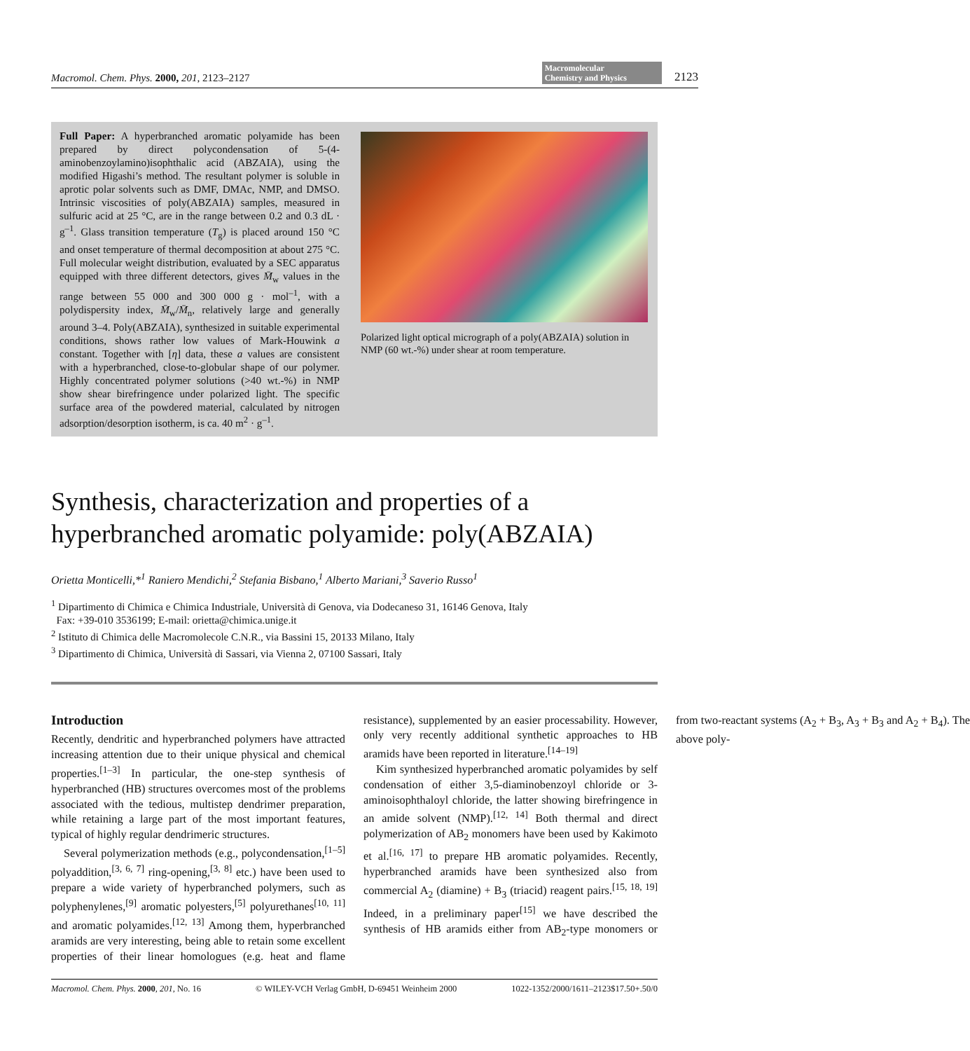Macromol. Chem. Phys. 2000, 201, 2123–2127 Macromolecular
Chemistry and Physics 2123
Full Paper: A hyperbranched aromatic polyamide has been prepared by direct polycondensation of 5-(4-aminobenzoylamino)isophthalic acid (ABZAIA), using the modified Higashi’s method. The resultant polymer is soluble in aprotic polar solvents such as DMF, DMAc, NMP, and DMSO. Intrinsic viscosities of poly(ABZAIA) samples, measured in sulfuric acid at 25 °C, are in the range between 0.2 and 0.3 dL · g<sup>–1</sup>. Glass transition temperature (T<sub>g</sub>) is placed around 150 °C and onset temperature of thermal decomposition at about 275 °C. Full molecular weight distribution, evaluated by a SEC apparatus equipped with three different detectors, gives M̄<sub>w</sub> values in the range between 55 000 and 300 000 g · mol<sup>–1</sup>, with a polydispersity index, M̄<sub>w</sub>/M̄<sub>n</sub>, relatively large and generally around 3–4. Poly(ABZAIA), synthesized in suitable experimental conditions, shows rather low values of Mark-Houwink a constant. Together with [η] data, these a values are consistent with a hyperbranched, close-to-globular shape of our polymer. Highly concentrated polymer solutions (>40 wt.-%) in NMP show shear birefringence under polarized light. The specific surface area of the powdered material, calculated by nitrogen adsorption/desorption isotherm, is ca. 40 m<sup>2</sup> · g<sup>–1</sup>.
Polarized light optical micrograph of a poly(ABZAIA) solution in NMP (60 wt.-%) under shear at room temperature.
Synthesis, characterization and properties of a hyperbranched aromatic polyamide: poly(ABZAIA)
Orietta Monticelli,*<sup>1</sup> Raniero Mendichi,<sup>2</sup> Stefania Bisbano,<sup>1</sup> Alberto Mariani,<sup>3</sup> Saverio Russo<sup>1</sup>
<sup>1</sup> Dipartimento di Chimica e Chimica Industriale, Università di Genova, via Dodecaneso 31, 16146 Genova, Italy
Fax: +39-010 3536199; E-mail: orietta@chimica.unige.it
<sup>2</sup> Istituto di Chimica delle Macromolecole C.N.R., via Bassini 15, 20133 Milano, Italy
<sup>3</sup> Dipartimento di Chimica, Università di Sassari, via Vienna 2, 07100 Sassari, Italy
Introduction
Recently, dendritic and hyperbranched polymers have attracted increasing attention due to their unique physical and chemical properties.<sup>[1–3]</sup> In particular, the one-step synthesis of hyperbranched (HB) structures overcomes most of the problems associated with the tedious, multistep dendrimer preparation, while retaining a large part of the most important features, typical of highly regular dendrimeric structures.
Several polymerization methods (e.g., polycondensation,<sup>[1–5]</sup> polyaddition,<sup>[3, 6, 7]</sup> ring-opening,<sup>[3, 8]</sup> etc.) have been used to prepare a wide variety of hyperbranched polymers, such as polyphenylenes,<sup>[9]</sup> aromatic polyesters,<sup>[5]</sup> polyurethanes<sup>[10, 11]</sup> and aromatic polyamides.<sup>[12, 13]</sup> Among them, hyperbranched aramids are very interesting, being able to retain some excellent properties of their linear homologues (e.g. heat and flame resistance), supplemented by an easier processability. However, only very recently additional synthetic approaches to HB aramids have been reported in literature.<sup>[14–19]</sup>
Kim synthesized hyperbranched aromatic polyamides by self condensation of either 3,5-diaminobenzoyl chloride or 3-aminoisophthaloyl chloride, the latter showing birefringence in an amide solvent (NMP).<sup>[12, 14]</sup> Both thermal and direct polymerization of AB<sub>2</sub> monomers have been used by Kakimoto et al.<sup>[16, 17]</sup> to prepare HB aromatic polyamides. Recently, hyperbranched aramids have been synthesized also from commercial A<sub>2</sub> (diamine) + B<sub>3</sub> (triacid) reagent pairs.<sup>[15, 18, 19]</sup> Indeed, in a preliminary paper<sup>[15]</sup> we have described the synthesis of HB aramids either from AB<sub>2</sub>-type monomers or from two-reactant systems (A<sub>2</sub> + B<sub>3</sub>, A<sub>3</sub> + B<sub>3</sub> and A<sub>2</sub> + B<sub>4</sub>). The above poly-
Macromol. Chem. Phys. 2000, 201, No. 16 © WILEY-VCH Verlag GmbH, D-69451 Weinheim 2000 1022-1352/2000/1611–2123$17.50+.50/0